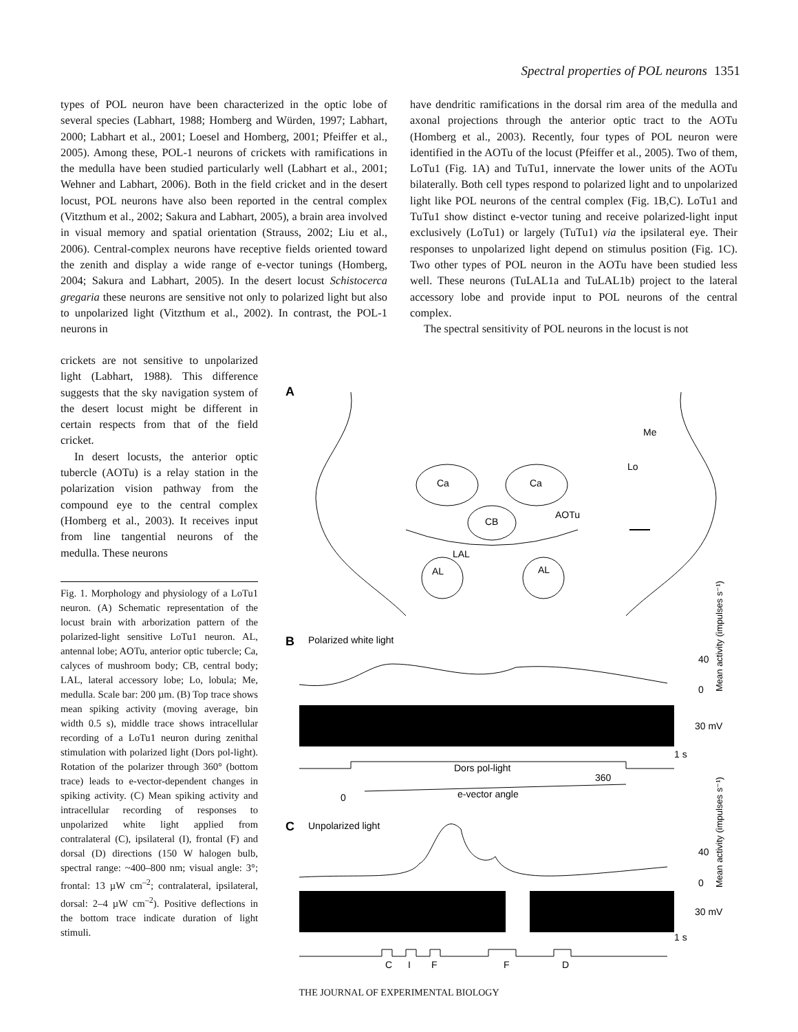Spectral properties of POL neurons 1351
types of POL neuron have been characterized in the optic lobe of several species (Labhart, 1988; Homberg and Würden, 1997; Labhart, 2000; Labhart et al., 2001; Loesel and Homberg, 2001; Pfeiffer et al., 2005). Among these, POL-1 neurons of crickets with ramifications in the medulla have been studied particularly well (Labhart et al., 2001; Wehner and Labhart, 2006). Both in the field cricket and in the desert locust, POL neurons have also been reported in the central complex (Vitzthum et al., 2002; Sakura and Labhart, 2005), a brain area involved in visual memory and spatial orientation (Strauss, 2002; Liu et al., 2006). Central-complex neurons have receptive fields oriented toward the zenith and display a wide range of e-vector tunings (Homberg, 2004; Sakura and Labhart, 2005). In the desert locust Schistocerca gregaria these neurons are sensitive not only to polarized light but also to unpolarized light (Vitzthum et al., 2002). In contrast, the POL-1 neurons in
crickets are not sensitive to unpolarized light (Labhart, 1988). This difference suggests that the sky navigation system of the desert locust might be different in certain respects from that of the field cricket.
In desert locusts, the anterior optic tubercle (AOTu) is a relay station in the polarization vision pathway from the compound eye to the central complex (Homberg et al., 2003). It receives input from line tangential neurons of the medulla. These neurons
have dendritic ramifications in the dorsal rim area of the medulla and axonal projections through the anterior optic tract to the AOTu (Homberg et al., 2003). Recently, four types of POL neuron were identified in the AOTu of the locust (Pfeiffer et al., 2005). Two of them, LoTu1 (Fig. 1A) and TuTu1, innervate the lower units of the AOTu bilaterally. Both cell types respond to polarized light and to unpolarized light like POL neurons of the central complex (Fig. 1B,C). LoTu1 and TuTu1 show distinct e-vector tuning and receive polarized-light input exclusively (LoTu1) or largely (TuTu1) via the ipsilateral eye. Their responses to unpolarized light depend on stimulus position (Fig. 1C). Two other types of POL neuron in the AOTu have been studied less well. These neurons (TuLAL1a and TuLAL1b) project to the lateral accessory lobe and provide input to POL neurons of the central complex.
The spectral sensitivity of POL neurons in the locust is not
Fig. 1. Morphology and physiology of a LoTu1 neuron. (A) Schematic representation of the locust brain with arborization pattern of the polarized-light sensitive LoTu1 neuron. AL, antennal lobe; AOTu, anterior optic tubercle; Ca, calyces of mushroom body; CB, central body; LAL, lateral accessory lobe; Lo, lobula; Me, medulla. Scale bar: 200 µm. (B) Top trace shows mean spiking activity (moving average, bin width 0.5 s), middle trace shows intracellular recording of a LoTu1 neuron during zenithal stimulation with polarized light (Dors pol-light). Rotation of the polarizer through 360° (bottom trace) leads to e-vector-dependent changes in spiking activity. (C) Mean spiking activity and intracellular recording of responses to unpolarized white light applied from contralateral (C), ipsilateral (I), frontal (F) and dorsal (D) directions (150 W halogen bulb, spectral range: ~400–800 nm; visual angle: 3°; frontal: 13 µW cm<sup>–2</sup>; contralateral, ipsilateral, dorsal: 2–4 µW cm<sup>–2</sup>). Positive deflections in the bottom trace indicate duration of light stimuli.
A
Ca
Ca
CB
LAL
AL
AL
AOTu
Lo
Me
B
Polarized white light
40
0
30 mV
1 s
Mean activity (impulses s⁻¹)
Dors pol-light
360
0
e-vector angle
C
Unpolarized light
40
0
30 mV
1 s
Mean activity (impulses s⁻¹)
C
I
F
F
D
THE JOURNAL OF EXPERIMENTAL BIOLOGY